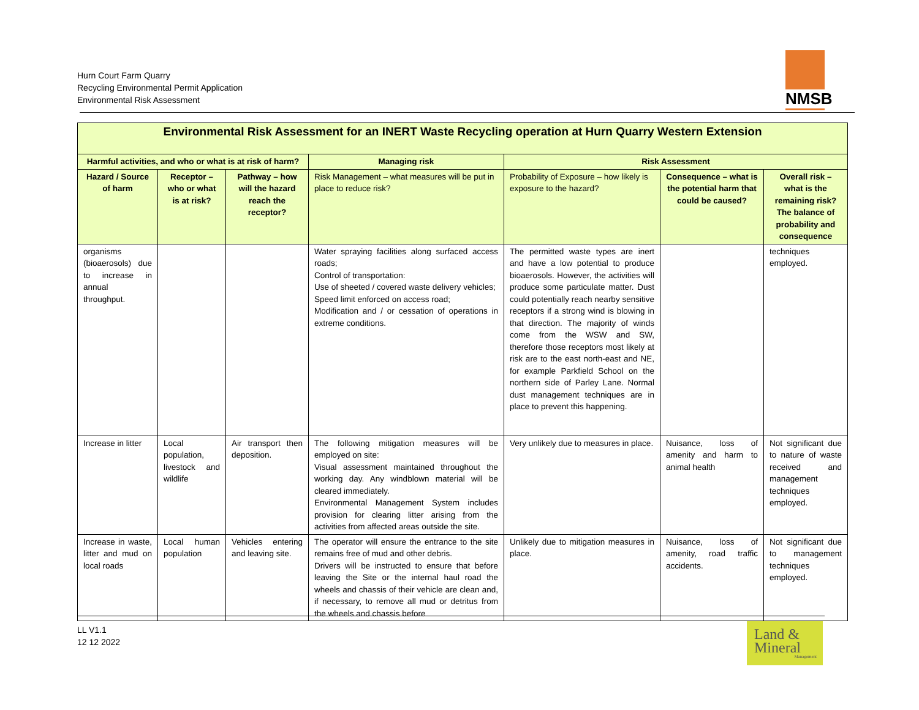Hurn Court Farm Quarry
Recycling Environmental Permit Application
Environmental Risk Assessment
NMSB
| Environmental Risk Assessment for an INERT Waste Recycling operation at Hurn Quarry Western Extension | | | | | | |
| --- | --- | --- | --- | --- | --- | --- |
| Harmful activities, and who or what is at risk of harm? | | | Managing risk | Risk Assessment | | |
| Hazard / Source of harm | Receptor – who or what is at risk? | Pathway – how will the hazard reach the receptor? | Risk Management – what measures will be put in place to reduce risk? | Probability of Exposure – how likely is exposure to the hazard? | Consequence – what is the potential harm that could be caused? | Overall risk – what is the remaining risk? The balance of probability and consequence |
| organisms (bioaerosols) due to increase in annual throughput. | | | Water spraying facilities along surfaced access roads; Control of transportation: Use of sheeted / covered waste delivery vehicles; Speed limit enforced on access road; Modification and / or cessation of operations in extreme conditions. | The permitted waste types are inert and have a low potential to produce bioaerosols. However, the activities will produce some particulate matter. Dust could potentially reach nearby sensitive receptors if a strong wind is blowing in that direction. The majority of winds come from the WSW and SW, therefore those receptors most likely at risk are to the east north-east and NE, for example Parkfield School on the northern side of Parley Lane. Normal dust management techniques are in place to prevent this happening. | | techniques employed. |
| Increase in litter | Local population, livestock and wildlife | Air transport then deposition. | The following mitigation measures will be employed on site: Visual assessment maintained throughout the working day. Any windblown material will be cleared immediately. Environmental Management System includes provision for clearing litter arising from the activities from affected areas outside the site. | Very unlikely due to measures in place. | Nuisance, loss of amenity and harm to animal health | Not significant due to nature of waste received and management techniques employed. |
| Increase in waste, litter and mud on local roads | Local human population | Vehicles entering and leaving site. | The operator will ensure the entrance to the site remains free of mud and other debris. Drivers will be instructed to ensure that before leaving the Site or the internal haul road the wheels and chassis of their vehicle are clean and, if necessary, to remove all mud or detritus from the wheels and chassis before | Unlikely due to mitigation measures in place. | Nuisance, loss of amenity, road traffic accidents. | Not significant due to management techniques employed. |
LL V1.1
12 12 2022
Land &
Mineral
Management